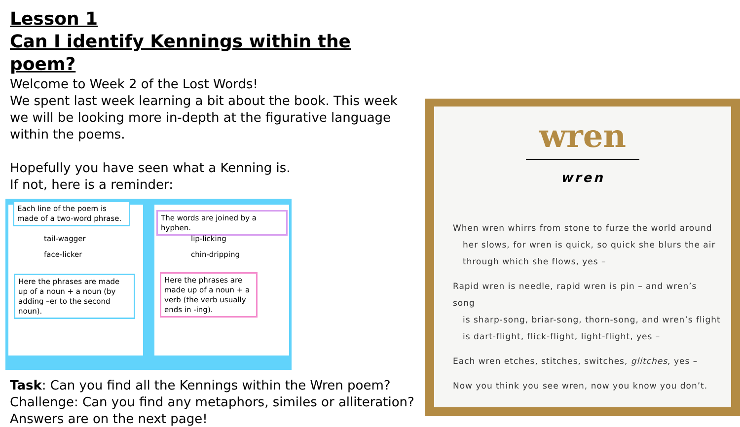Lesson 1
Can I identify Kennings within the poem?
Welcome to Week 2 of the Lost Words!
We spent last week learning a bit about the book. This week we will be looking more in-depth at the figurative language within the poems.
Hopefully you have seen what a Kenning is.
If not, here is a reminder:
Each line of the poem is made of a two-word phrase.
tail-wagger
face-licker
Here the phrases are made up of a noun + a noun (by adding –er to the second noun).
The words are joined by a hyphen.
lip-licking
chin-dripping
Here the phrases are made up of a noun + a verb (the verb usually ends in -ing).
Task: Can you find all the Kennings within the Wren poem?
Challenge: Can you find any metaphors, similes or alliteration?
Answers are on the next page!
wren
wren
When wren whirrs from stone to furze the world around
her slows, for wren is quick, so quick she blurs the air
through which she flows, yes –
Rapid wren is needle, rapid wren is pin – and wren’s song
is sharp-song, briar-song, thorn-song, and wren’s flight
is dart-flight, flick-flight, light-flight, yes –
Each wren etches, stitches, switches, glitches, yes –
Now you think you see wren, now you know you don’t.